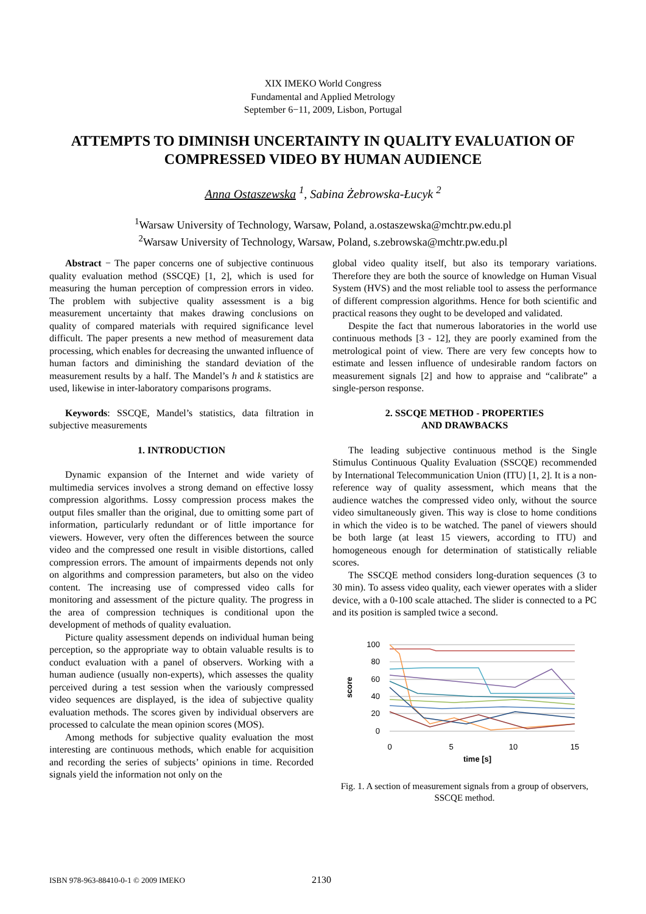XIX IMEKO World Congress
Fundamental and Applied Metrology
September 6−11, 2009, Lisbon, Portugal
ATTEMPTS TO DIMINISH UNCERTAINTY IN QUALITY EVALUATION OF COMPRESSED VIDEO BY HUMAN AUDIENCE
Anna Ostaszewska <sup>1</sup>, Sabina Żebrowska-Łucyk <sup>2</sup>
<sup>1</sup> Warsaw University of Technology, Warsaw, Poland, a.ostaszewska@mchtr.pw.edu.pl
<sup>2</sup> Warsaw University of Technology, Warsaw, Poland, s.zebrowska@mchtr.pw.edu.pl
Abstract − The paper concerns one of subjective continuous quality evaluation method (SSCQE) [1, 2], which is used for measuring the human perception of compression errors in video. The problem with subjective quality assessment is a big measurement uncertainty that makes drawing conclusions on quality of compared materials with required significance level difficult. The paper presents a new method of measurement data processing, which enables for decreasing the unwanted influence of human factors and diminishing the standard deviation of the measurement results by a half. The Mandel’s h and k statistics are used, likewise in inter-laboratory comparisons programs.
Keywords: SSCQE, Mandel’s statistics, data filtration in subjective measurements
1. INTRODUCTION
Dynamic expansion of the Internet and wide variety of multimedia services involves a strong demand on effective lossy compression algorithms. Lossy compression process makes the output files smaller than the original, due to omitting some part of information, particularly redundant or of little importance for viewers. However, very often the differences between the source video and the compressed one result in visible distortions, called compression errors. The amount of impairments depends not only on algorithms and compression parameters, but also on the video content. The increasing use of compressed video calls for monitoring and assessment of the picture quality. The progress in the area of compression techniques is conditional upon the development of methods of quality evaluation.
Picture quality assessment depends on individual human being perception, so the appropriate way to obtain valuable results is to conduct evaluation with a panel of observers. Working with a human audience (usually non-experts), which assesses the quality perceived during a test session when the variously compressed video sequences are displayed, is the idea of subjective quality evaluation methods. The scores given by individual observers are processed to calculate the mean opinion scores (MOS).
Among methods for subjective quality evaluation the most interesting are continuous methods, which enable for acquisition and recording the series of subjects’ opinions in time. Recorded signals yield the information not only on the
global video quality itself, but also its temporary variations. Therefore they are both the source of knowledge on Human Visual System (HVS) and the most reliable tool to assess the performance of different compression algorithms. Hence for both scientific and practical reasons they ought to be developed and validated.
Despite the fact that numerous laboratories in the world use continuous methods [3 - 12], they are poorly examined from the metrological point of view. There are very few concepts how to estimate and lessen influence of undesirable random factors on measurement signals [2] and how to appraise and “calibrate” a single-person response.
2. SSCQE METHOD - PROPERTIES
AND DRAWBACKS
The leading subjective continuous method is the Single Stimulus Continuous Quality Evaluation (SSCQE) recommended by International Telecommunication Union (ITU) [1, 2]. It is a non-reference way of quality assessment, which means that the audience watches the compressed video only, without the source video simultaneously given. This way is close to home conditions in which the video is to be watched. The panel of viewers should be both large (at least 15 viewers, according to ITU) and homogeneous enough for determination of statistically reliable scores.
The SSCQE method considers long-duration sequences (3 to 30 min). To assess video quality, each viewer operates with a slider device, with a 0-100 scale attached. The slider is connected to a PC and its position is sampled twice a second.
100
80
60
40
20
0
0
5
10
15
time [s]
score
Fig. 1. A section of measurement signals from a group of observers, SSCQE method.
ISBN 978-963-88410-0-1 © 2009 IMEKO
2130